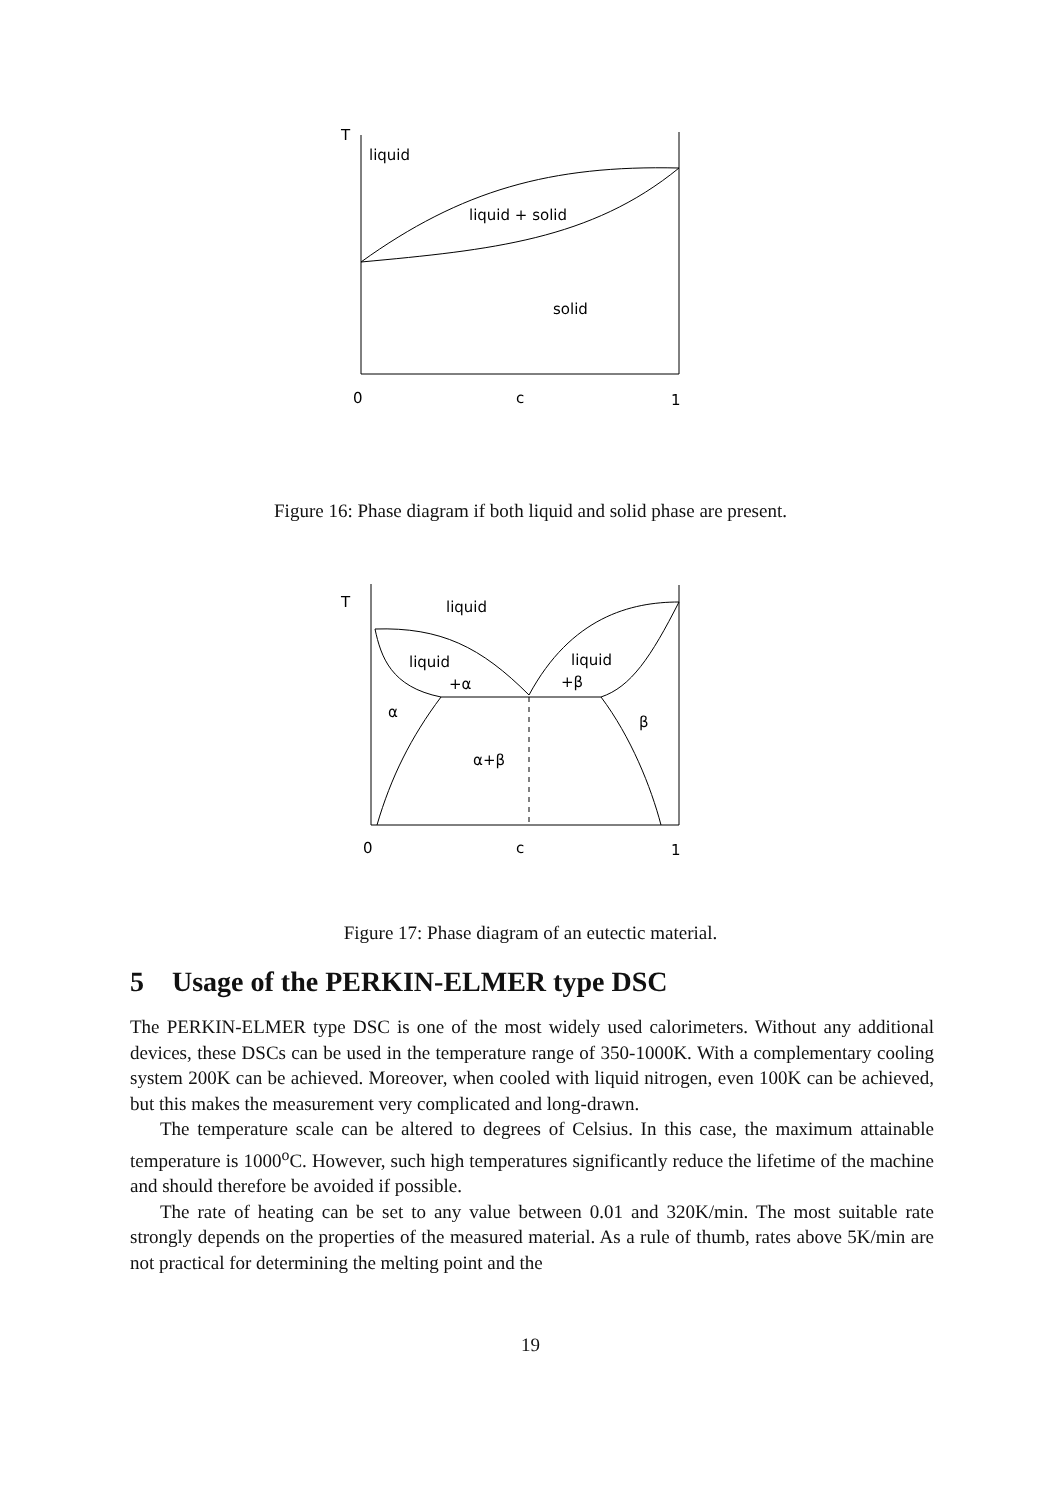T
liquid
liquid + solid
solid
0
c
1
Figure 16: Phase diagram if both liquid and solid phase are present.
T
liquid
liquid
+α
liquid
+β
α
β
α+β
0
c
1
Figure 17: Phase diagram of an eutectic material.
5 Usage of the PERKIN-ELMER type DSC
The PERKIN-ELMER type DSC is one of the most widely used calorimeters. Without any additional devices, these DSCs can be used in the temperature range of 350-1000K. With a complementary cooling system 200K can be achieved. Moreover, when cooled with liquid nitrogen, even 100K can be achieved, but this makes the measurement very complicated and long-drawn.
The temperature scale can be altered to degrees of Celsius. In this case, the maximum attainable temperature is 1000<sup>o</sup>C. However, such high temperatures significantly reduce the lifetime of the machine and should therefore be avoided if possible.
The rate of heating can be set to any value between 0.01 and 320K/min. The most suitable rate strongly depends on the properties of the measured material. As a rule of thumb, rates above 5K/min are not practical for determining the melting point and the
19